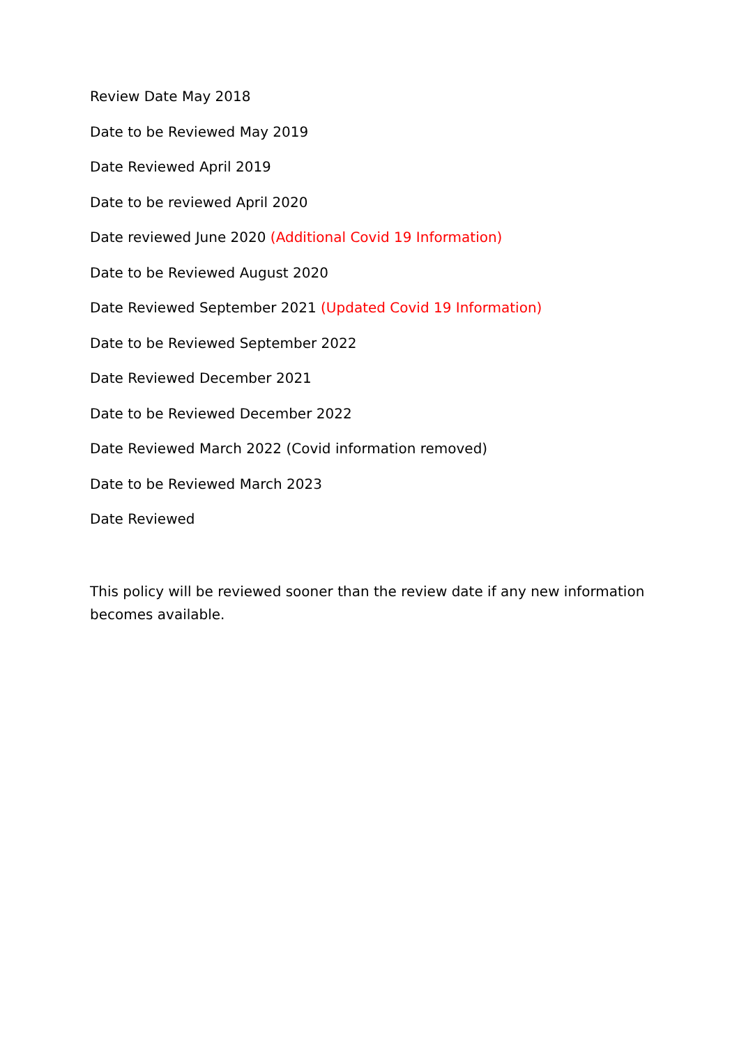Review Date May 2018
Date to be Reviewed May 2019
Date Reviewed April 2019
Date to be reviewed April 2020
Date reviewed June 2020 (Additional Covid 19 Information)
Date to be Reviewed August 2020
Date Reviewed September 2021 (Updated Covid 19 Information)
Date to be Reviewed September 2022
Date Reviewed December 2021
Date to be Reviewed December 2022
Date Reviewed March 2022 (Covid information removed)
Date to be Reviewed March 2023
Date Reviewed
This policy will be reviewed sooner than the review date if any new information becomes available.